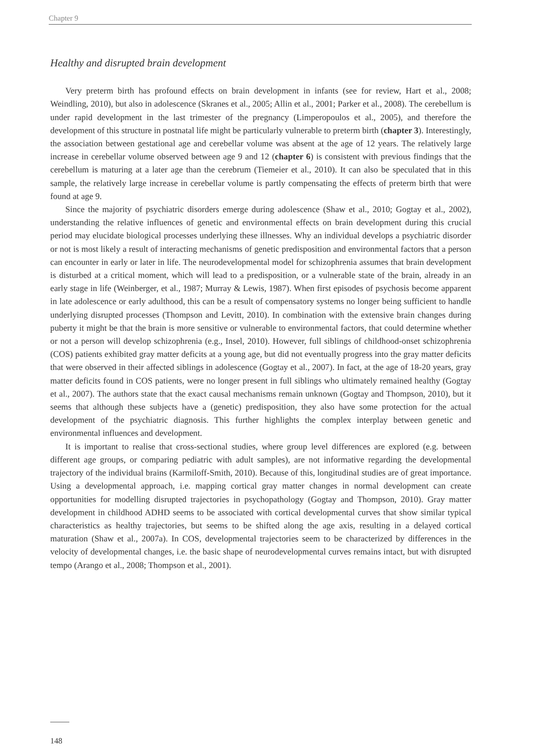Chapter 9
Healthy and disrupted brain development
Very preterm birth has profound effects on brain development in infants (see for review, Hart et al., 2008; Weindling, 2010), but also in adolescence (Skranes et al., 2005; Allin et al., 2001; Parker et al., 2008). The cerebellum is under rapid development in the last trimester of the pregnancy (Limperopoulos et al., 2005), and therefore the development of this structure in postnatal life might be particularly vulnerable to preterm birth (chapter 3). Interestingly, the association between gestational age and cerebellar volume was absent at the age of 12 years. The relatively large increase in cerebellar volume observed between age 9 and 12 (chapter 6) is consistent with previous findings that the cerebellum is maturing at a later age than the cerebrum (Tiemeier et al., 2010). It can also be speculated that in this sample, the relatively large increase in cerebellar volume is partly compensating the effects of preterm birth that were found at age 9.
Since the majority of psychiatric disorders emerge during adolescence (Shaw et al., 2010; Gogtay et al., 2002), understanding the relative influences of genetic and environmental effects on brain development during this crucial period may elucidate biological processes underlying these illnesses. Why an individual develops a psychiatric disorder or not is most likely a result of interacting mechanisms of genetic predisposition and environmental factors that a person can encounter in early or later in life. The neurodevelopmental model for schizophrenia assumes that brain development is disturbed at a critical moment, which will lead to a predisposition, or a vulnerable state of the brain, already in an early stage in life (Weinberger, et al., 1987; Murray & Lewis, 1987). When first episodes of psychosis become apparent in late adolescence or early adulthood, this can be a result of compensatory systems no longer being sufficient to handle underlying disrupted processes (Thompson and Levitt, 2010). In combination with the extensive brain changes during puberty it might be that the brain is more sensitive or vulnerable to environmental factors, that could determine whether or not a person will develop schizophrenia (e.g., Insel, 2010). However, full siblings of childhood-onset schizophrenia (COS) patients exhibited gray matter deficits at a young age, but did not eventually progress into the gray matter deficits that were observed in their affected siblings in adolescence (Gogtay et al., 2007). In fact, at the age of 18-20 years, gray matter deficits found in COS patients, were no longer present in full siblings who ultimately remained healthy (Gogtay et al., 2007). The authors state that the exact causal mechanisms remain unknown (Gogtay and Thompson, 2010), but it seems that although these subjects have a (genetic) predisposition, they also have some protection for the actual development of the psychiatric diagnosis. This further highlights the complex interplay between genetic and environmental influences and development.
It is important to realise that cross-sectional studies, where group level differences are explored (e.g. between different age groups, or comparing pediatric with adult samples), are not informative regarding the developmental trajectory of the individual brains (Karmiloff-Smith, 2010). Because of this, longitudinal studies are of great importance. Using a developmental approach, i.e. mapping cortical gray matter changes in normal development can create opportunities for modelling disrupted trajectories in psychopathology (Gogtay and Thompson, 2010). Gray matter development in childhood ADHD seems to be associated with cortical developmental curves that show similar typical characteristics as healthy trajectories, but seems to be shifted along the age axis, resulting in a delayed cortical maturation (Shaw et al., 2007a). In COS, developmental trajectories seem to be characterized by differences in the velocity of developmental changes, i.e. the basic shape of neurodevelopmental curves remains intact, but with disrupted tempo (Arango et al., 2008; Thompson et al., 2001).
148